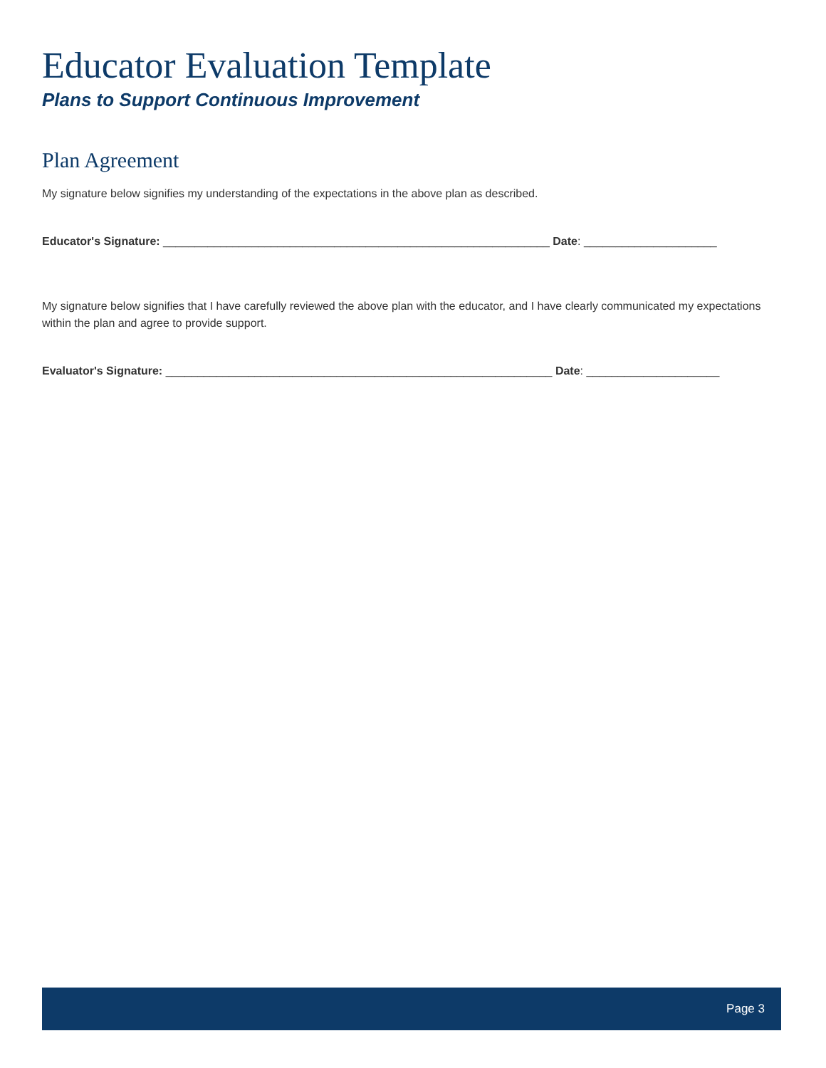Educator Evaluation Template
Plans to Support Continuous Improvement
Plan Agreement
My signature below signifies my understanding of the expectations in the above plan as described.
Educator's Signature: _____________________________________________________________ Date: _____________________
My signature below signifies that I have carefully reviewed the above plan with the educator, and I have clearly communicated my expectations within the plan and agree to provide support.
Evaluator's Signature: _____________________________________________________________ Date: _____________________
Page 3